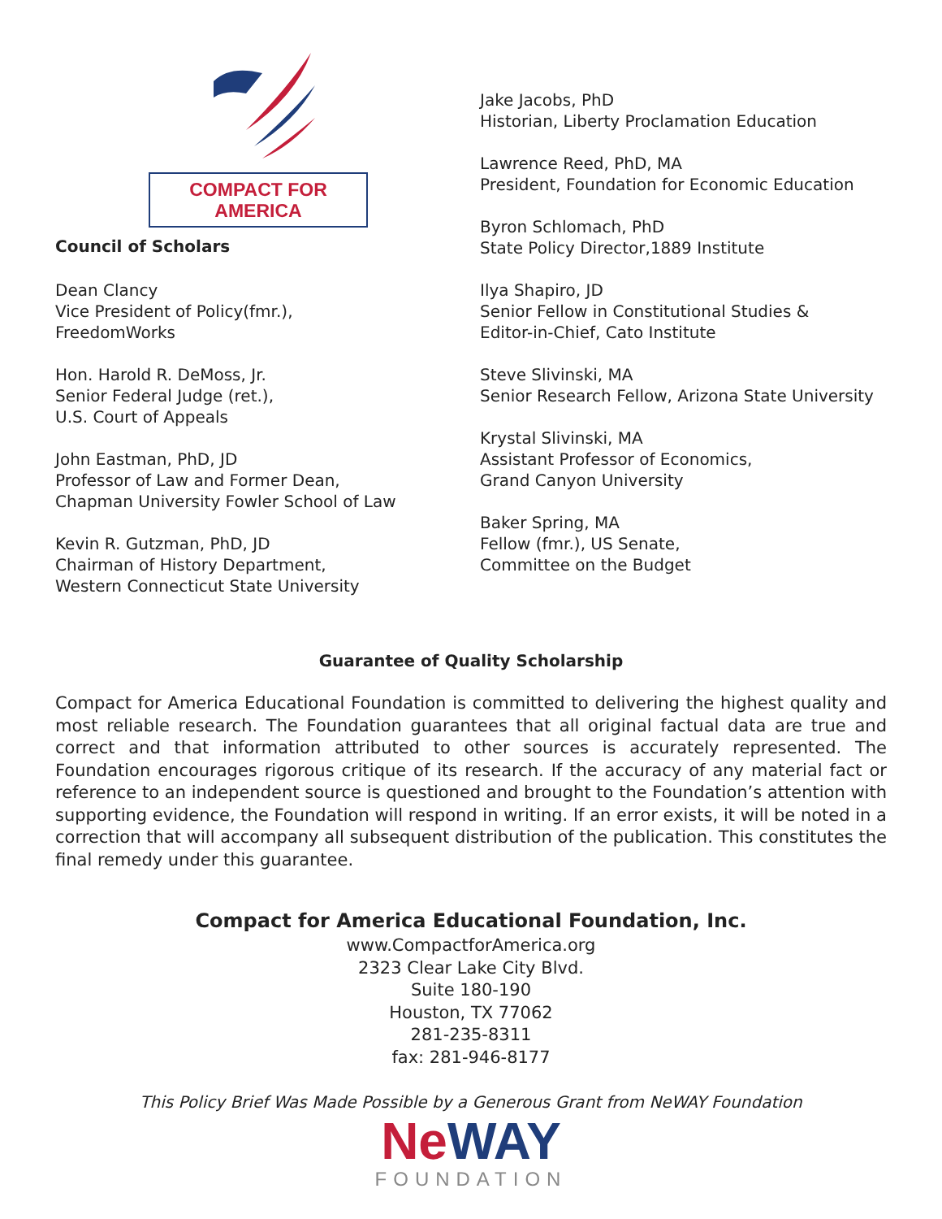COMPACT FOR AMERICA
Council of Scholars
Dean Clancy
Vice President of Policy(fmr.),
FreedomWorks
Hon. Harold R. DeMoss, Jr.
Senior Federal Judge (ret.),
U.S. Court of Appeals
John Eastman, PhD, JD
Professor of Law and Former Dean,
Chapman University Fowler School of Law
Kevin R. Gutzman, PhD, JD
Chairman of History Department,
Western Connecticut State University
Jake Jacobs, PhD
Historian, Liberty Proclamation Education
Lawrence Reed, PhD, MA
President, Foundation for Economic Education
Byron Schlomach, PhD
State Policy Director,1889 Institute
Ilya Shapiro, JD
Senior Fellow in Constitutional Studies &
Editor-in-Chief, Cato Institute
Steve Slivinski, MA
Senior Research Fellow, Arizona State University
Krystal Slivinski, MA
Assistant Professor of Economics,
Grand Canyon University
Baker Spring, MA
Fellow (fmr.), US Senate,
Committee on the Budget
Guarantee of Quality Scholarship
Compact for America Educational Foundation is committed to delivering the highest quality and most reliable research. The Foundation guarantees that all original factual data are true and correct and that information attributed to other sources is accurately represented. The Foundation encourages rigorous critique of its research. If the accuracy of any material fact or reference to an independent source is questioned and brought to the Foundation’s attention with supporting evidence, the Foundation will respond in writing. If an error exists, it will be noted in a correction that will accompany all subsequent distribution of the publication. This constitutes the final remedy under this guarantee.
Compact for America Educational Foundation, Inc.
www.CompactforAmerica.org
2323 Clear Lake City Blvd.
Suite 180-190
Houston, TX 77062
281-235-8311
fax: 281-946-8177
This Policy Brief Was Made Possible by a Generous Grant from NeWAY Foundation
NeWAY
FOUNDATION